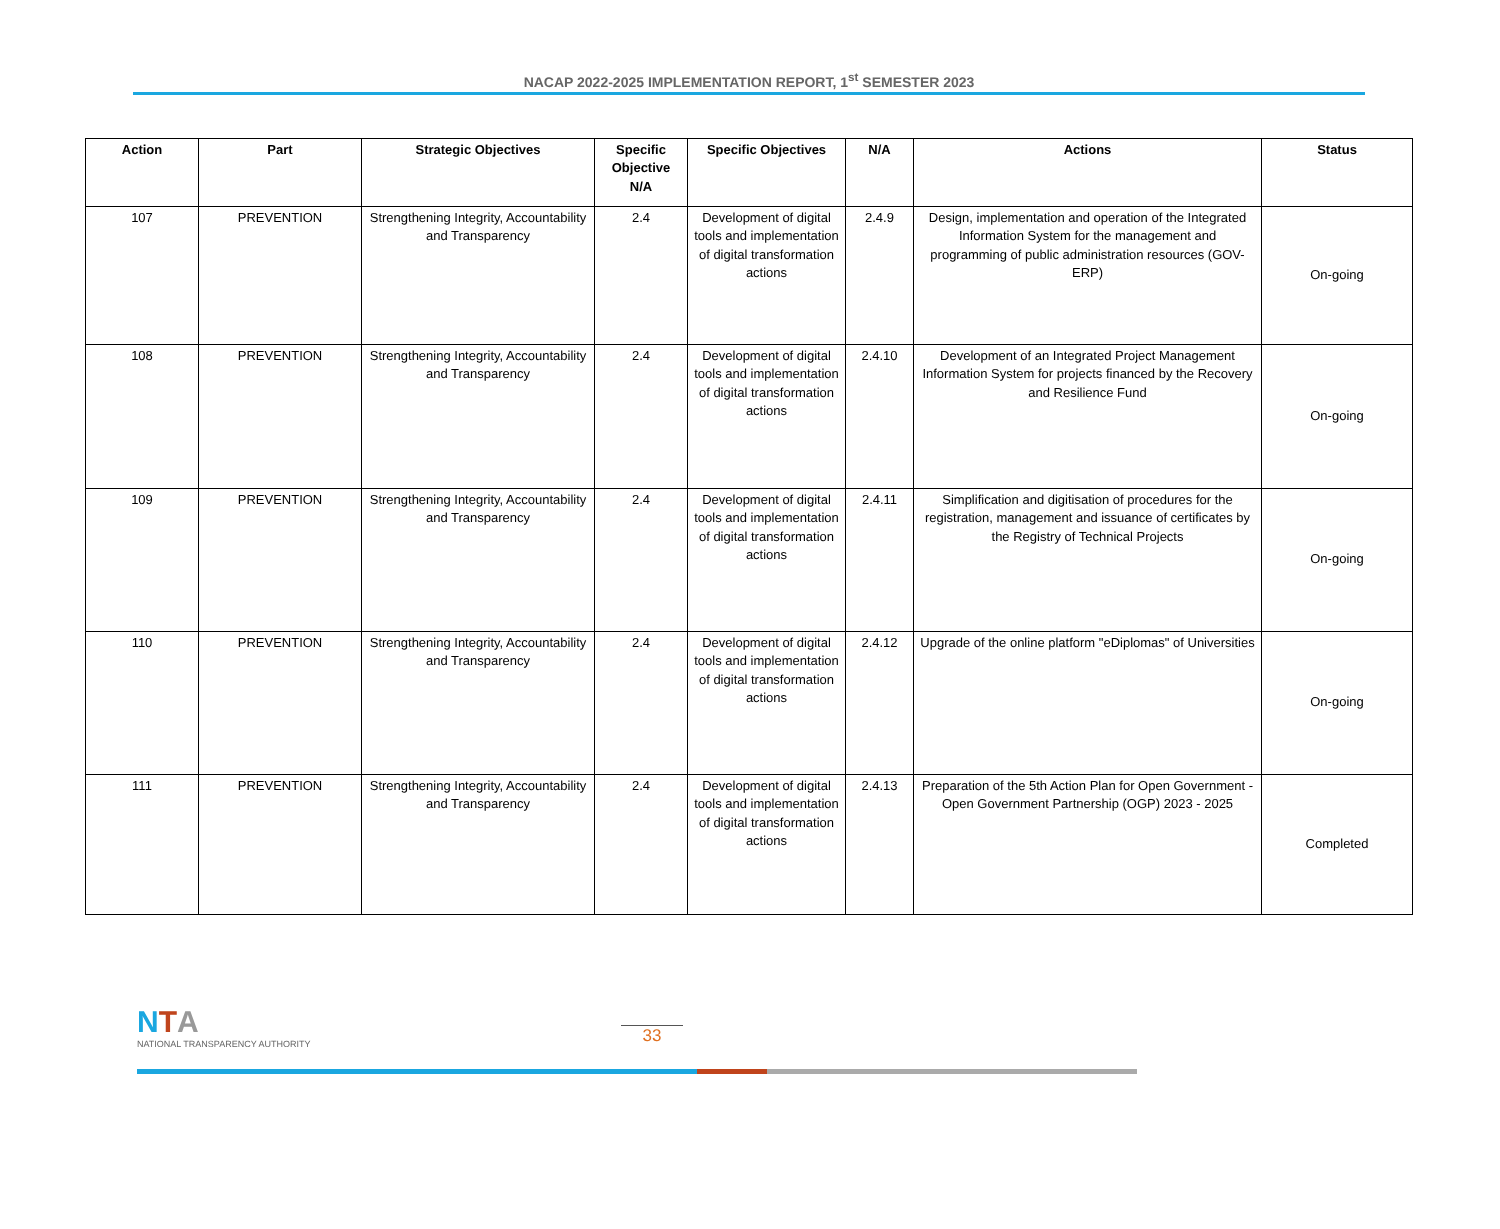NACAP 2022-2025 IMPLEMENTATION REPORT, 1<sup>st</sup> SEMESTER 2023
| Action | Part | Strategic Objectives | Specific Objective N/A | Specific Objectives | N/A | Actions | Status |
| --- | --- | --- | --- | --- | --- | --- | --- |
| 107 | PREVENTION | Strengthening Integrity, Accountability and Transparency | 2.4 | Development of digital tools and implementation of digital transformation actions | 2.4.9 | Design, implementation and operation of the Integrated Information System for the management and programming of public administration resources (GOV-ERP) | On-going |
| 108 | PREVENTION | Strengthening Integrity, Accountability and Transparency | 2.4 | Development of digital tools and implementation of digital transformation actions | 2.4.10 | Development of an Integrated Project Management Information System for projects financed by the Recovery and Resilience Fund | On-going |
| 109 | PREVENTION | Strengthening Integrity, Accountability and Transparency | 2.4 | Development of digital tools and implementation of digital transformation actions | 2.4.11 | Simplification and digitisation of procedures for the registration, management and issuance of certificates by the Registry of Technical Projects | On-going |
| 110 | PREVENTION | Strengthening Integrity, Accountability and Transparency | 2.4 | Development of digital tools and implementation of digital transformation actions | 2.4.12 | Upgrade of the online platform "eDiplomas" of Universities | On-going |
| 111 | PREVENTION | Strengthening Integrity, Accountability and Transparency | 2.4 | Development of digital tools and implementation of digital transformation actions | 2.4.13 | Preparation of the 5th Action Plan for Open Government - Open Government Partnership (OGP) 2023 - 2025 | Completed |
NTA
NATIONAL TRANSPARENCY AUTHORITY
33